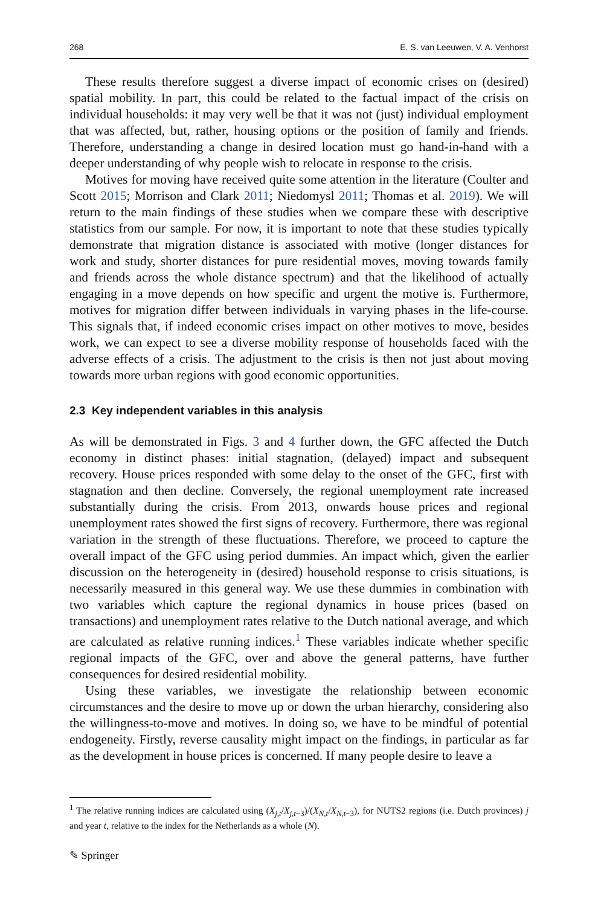268 E. S. van Leeuwen, V. A. Venhorst
These results therefore suggest a diverse impact of economic crises on (desired) spatial mobility. In part, this could be related to the factual impact of the crisis on individual households: it may very well be that it was not (just) individual employment that was affected, but, rather, housing options or the position of family and friends. Therefore, understanding a change in desired location must go hand-in-hand with a deeper understanding of why people wish to relocate in response to the crisis.
Motives for moving have received quite some attention in the literature (Coulter and Scott 2015; Morrison and Clark 2011; Niedomysl 2011; Thomas et al. 2019). We will return to the main findings of these studies when we compare these with descriptive statistics from our sample. For now, it is important to note that these studies typically demonstrate that migration distance is associated with motive (longer distances for work and study, shorter distances for pure residential moves, moving towards family and friends across the whole distance spectrum) and that the likelihood of actually engaging in a move depends on how specific and urgent the motive is. Furthermore, motives for migration differ between individuals in varying phases in the life-course. This signals that, if indeed economic crises impact on other motives to move, besides work, we can expect to see a diverse mobility response of households faced with the adverse effects of a crisis. The adjustment to the crisis is then not just about moving towards more urban regions with good economic opportunities.
2.3 Key independent variables in this analysis
As will be demonstrated in Figs. 3 and 4 further down, the GFC affected the Dutch economy in distinct phases: initial stagnation, (delayed) impact and subsequent recovery. House prices responded with some delay to the onset of the GFC, first with stagnation and then decline. Conversely, the regional unemployment rate increased substantially during the crisis. From 2013, onwards house prices and regional unemployment rates showed the first signs of recovery. Furthermore, there was regional variation in the strength of these fluctuations. Therefore, we proceed to capture the overall impact of the GFC using period dummies. An impact which, given the earlier discussion on the heterogeneity in (desired) household response to crisis situations, is necessarily measured in this general way. We use these dummies in combination with two variables which capture the regional dynamics in house prices (based on transactions) and unemployment rates relative to the Dutch national average, and which are calculated as relative running indices.<sup>1</sup> These variables indicate whether specific regional impacts of the GFC, over and above the general patterns, have further consequences for desired residential mobility.
Using these variables, we investigate the relationship between economic circumstances and the desire to move up or down the urban hierarchy, considering also the willingness-to-move and motives. In doing so, we have to be mindful of potential endogeneity. Firstly, reverse causality might impact on the findings, in particular as far as the development in house prices is concerned. If many people desire to leave a
<sup>1</sup> The relative running indices are calculated using (X<sub>j,t</sub>/X<sub>j,t−3</sub>)/(X<sub>N,t</sub>/X<sub>N,t−3</sub>), for NUTS2 regions (i.e. Dutch provinces) j and year t, relative to the index for the Netherlands as a whole (N).
✎ Springer